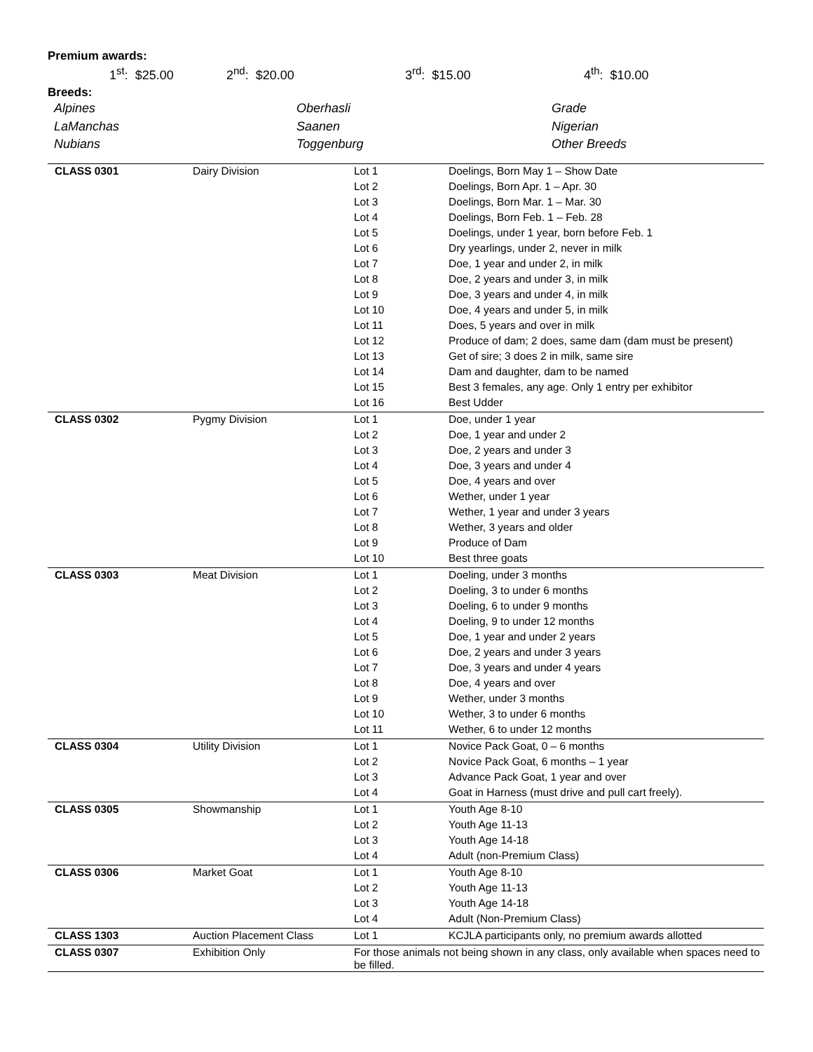Premium awards:
1<sup>st</sup>: $25.00 2<sup>nd</sup>: $20.00 3<sup>rd</sup>: $15.00 4<sup>th</sup>: $10.00
Breeds:
Alpines
Oberhasli
Grade
LaManchas
Saanen
Nigerian
Nubians
Toggenburg
Other Breeds
| CLASS 0301 | Dairy Division | Lot 1 | Doelings, Born May 1 – Show Date |
| | | Lot 2 | Doelings, Born Apr. 1 – Apr. 30 |
| | | Lot 3 | Doelings, Born Mar. 1 – Mar. 30 |
| | | Lot 4 | Doelings, Born Feb. 1 – Feb. 28 |
| | | Lot 5 | Doelings, under 1 year, born before Feb. 1 |
| | | Lot 6 | Dry yearlings, under 2, never in milk |
| | | Lot 7 | Doe, 1 year and under 2, in milk |
| | | Lot 8 | Doe, 2 years and under 3, in milk |
| | | Lot 9 | Doe, 3 years and under 4, in milk |
| | | Lot 10 | Doe, 4 years and under 5, in milk |
| | | Lot 11 | Does, 5 years and over in milk |
| | | Lot 12 | Produce of dam; 2 does, same dam (dam must be present) |
| | | Lot 13 | Get of sire; 3 does 2 in milk, same sire |
| | | Lot 14 | Dam and daughter, dam to be named |
| | | Lot 15 | Best 3 females, any age. Only 1 entry per exhibitor |
| | | Lot 16 | Best Udder |
| CLASS 0302 | Pygmy Division | Lot 1 | Doe, under 1 year |
| | | Lot 2 | Doe, 1 year and under 2 |
| | | Lot 3 | Doe, 2 years and under 3 |
| | | Lot 4 | Doe, 3 years and under 4 |
| | | Lot 5 | Doe, 4 years and over |
| | | Lot 6 | Wether, under 1 year |
| | | Lot 7 | Wether, 1 year and under 3 years |
| | | Lot 8 | Wether, 3 years and older |
| | | Lot 9 | Produce of Dam |
| | | Lot 10 | Best three goats |
| CLASS 0303 | Meat Division | Lot 1 | Doeling, under 3 months |
| | | Lot 2 | Doeling, 3 to under 6 months |
| | | Lot 3 | Doeling, 6 to under 9 months |
| | | Lot 4 | Doeling, 9 to under 12 months |
| | | Lot 5 | Doe, 1 year and under 2 years |
| | | Lot 6 | Doe, 2 years and under 3 years |
| | | Lot 7 | Doe, 3 years and under 4 years |
| | | Lot 8 | Doe, 4 years and over |
| | | Lot 9 | Wether, under 3 months |
| | | Lot 10 | Wether, 3 to under 6 months |
| | | Lot 11 | Wether, 6 to under 12 months |
| CLASS 0304 | Utility Division | Lot 1 | Novice Pack Goat, 0 – 6 months |
| | | Lot 2 | Novice Pack Goat, 6 months – 1 year |
| | | Lot 3 | Advance Pack Goat, 1 year and over |
| | | Lot 4 | Goat in Harness (must drive and pull cart freely). |
| CLASS 0305 | Showmanship | Lot 1 | Youth Age 8-10 |
| | | Lot 2 | Youth Age 11-13 |
| | | Lot 3 | Youth Age 14-18 |
| | | Lot 4 | Adult (non-Premium Class) |
| CLASS 0306 | Market Goat | Lot 1 | Youth Age 8-10 |
| | | Lot 2 | Youth Age 11-13 |
| | | Lot 3 | Youth Age 14-18 |
| | | Lot 4 | Adult (Non-Premium Class) |
| CLASS 1303 | Auction Placement Class | Lot 1 | KCJLA participants only, no premium awards allotted |
| CLASS 0307 | Exhibition Only | For those animals not being shown in any class, only available when spaces need to be filled. | |